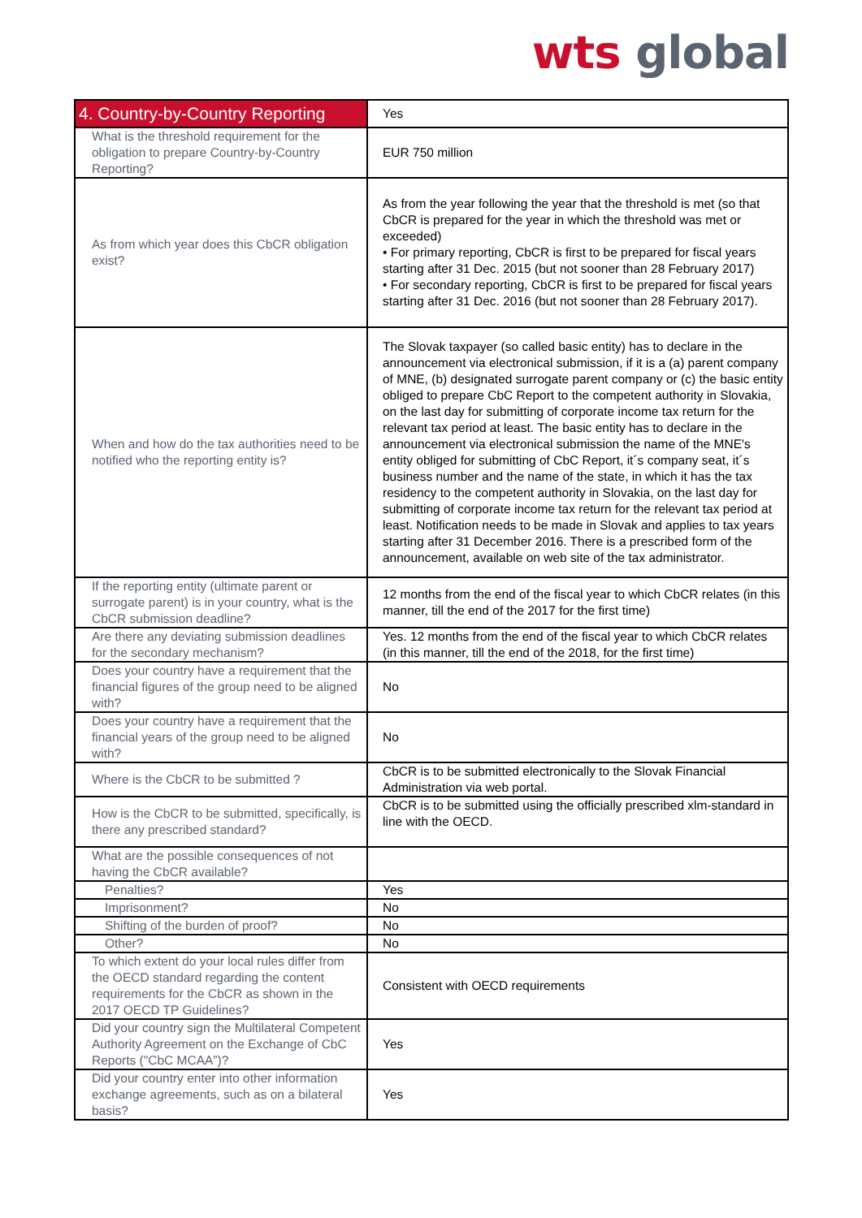wts global
| 4. Country-by-Country Reporting | Yes |
| What is the threshold requirement for the obligation to prepare Country-by-Country Reporting? | EUR 750 million |
| As from which year does this CbCR obligation exist? | As from the year following the year that the threshold is met (so that CbCR is prepared for the year in which the threshold was met or exceeded) • For primary reporting, CbCR is first to be prepared for fiscal years starting after 31 Dec. 2015 (but not sooner than 28 February 2017) • For secondary reporting, CbCR is first to be prepared for fiscal years starting after 31 Dec. 2016 (but not sooner than 28 February 2017). |
| When and how do the tax authorities need to be notified who the reporting entity is? | The Slovak taxpayer (so called basic entity) has to declare in the announcement via electronical submission, if it is a (a) parent company of MNE, (b) designated surrogate parent company or (c) the basic entity obliged to prepare CbC Report to the competent authority in Slovakia, on the last day for submitting of corporate income tax return for the relevant tax period at least. The basic entity has to declare in the announcement via electronical submission the name of the MNE's entity obliged for submitting of CbC Report, it´s company seat, it´s business number and the name of the state, in which it has the tax residency to the competent authority in Slovakia, on the last day for submitting of corporate income tax return for the relevant tax period at least. Notification needs to be made in Slovak and applies to tax years starting after 31 December 2016. There is a prescribed form of the announcement, available on web site of the tax administrator. |
| If the reporting entity (ultimate parent or surrogate parent) is in your country, what is the CbCR submission deadline? | 12 months from the end of the fiscal year to which CbCR relates (in this manner, till the end of the 2017 for the first time) |
| Are there any deviating submission deadlines for the secondary mechanism? | Yes. 12 months from the end of the fiscal year to which CbCR relates (in this manner, till the end of the 2018, for the first time) |
| Does your country have a requirement that the financial figures of the group need to be aligned with? | No |
| Does your country have a requirement that the financial years of the group need to be aligned with? | No |
| Where is the CbCR to be submitted ? | CbCR is to be submitted electronically to the Slovak Financial Administration via web portal. |
| How is the CbCR to be submitted, specifically, is there any prescribed standard? | CbCR is to be submitted using the officially prescribed xlm-standard in line with the OECD. |
| What are the possible consequences of not having the CbCR available? | |
| Penalties? | Yes |
| Imprisonment? | No |
| Shifting of the burden of proof? | No |
| Other? | No |
| To which extent do your local rules differ from the OECD standard regarding the content requirements for the CbCR as shown in the 2017 OECD TP Guidelines? | Consistent with OECD requirements |
| Did your country sign the Multilateral Competent Authority Agreement on the Exchange of CbC Reports ("CbC MCAA”)? | Yes |
| Did your country enter into other information exchange agreements, such as on a bilateral basis? | Yes |